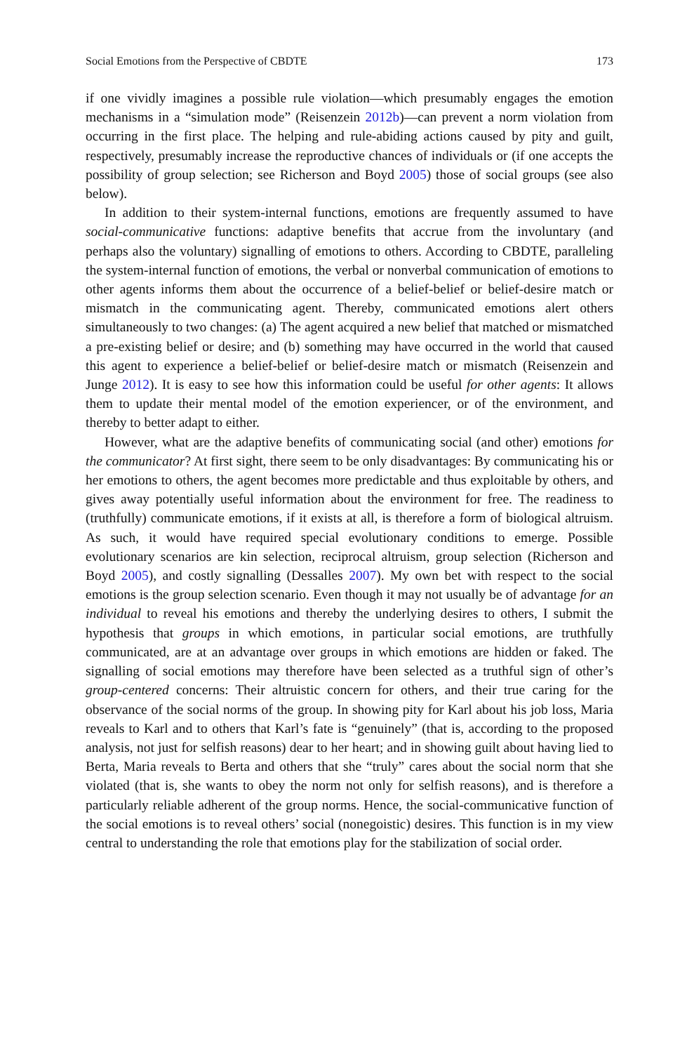Social Emotions from the Perspective of CBDTE 173
if one vividly imagines a possible rule violation—which presumably engages the emotion mechanisms in a “simulation mode” (Reisenzein 2012b)—can prevent a norm violation from occurring in the first place. The helping and rule-abiding actions caused by pity and guilt, respectively, presumably increase the reproductive chances of individuals or (if one accepts the possibility of group selection; see Richerson and Boyd 2005) those of social groups (see also below).
In addition to their system-internal functions, emotions are frequently assumed to have social-communicative functions: adaptive benefits that accrue from the involuntary (and perhaps also the voluntary) signalling of emotions to others. According to CBDTE, paralleling the system-internal function of emotions, the verbal or nonverbal communication of emotions to other agents informs them about the occurrence of a belief-belief or belief-desire match or mismatch in the communicating agent. Thereby, communicated emotions alert others simultaneously to two changes: (a) The agent acquired a new belief that matched or mismatched a pre-existing belief or desire; and (b) something may have occurred in the world that caused this agent to experience a belief-belief or belief-desire match or mismatch (Reisenzein and Junge 2012). It is easy to see how this information could be useful for other agents: It allows them to update their mental model of the emotion experiencer, or of the environment, and thereby to better adapt to either.
However, what are the adaptive benefits of communicating social (and other) emotions for the communicator? At first sight, there seem to be only disadvantages: By communicating his or her emotions to others, the agent becomes more predictable and thus exploitable by others, and gives away potentially useful information about the environment for free. The readiness to (truthfully) communicate emotions, if it exists at all, is therefore a form of biological altruism. As such, it would have required special evolutionary conditions to emerge. Possible evolutionary scenarios are kin selection, reciprocal altruism, group selection (Richerson and Boyd 2005), and costly signalling (Dessalles 2007). My own bet with respect to the social emotions is the group selection scenario. Even though it may not usually be of advantage for an individual to reveal his emotions and thereby the underlying desires to others, I submit the hypothesis that groups in which emotions, in particular social emotions, are truthfully communicated, are at an advantage over groups in which emotions are hidden or faked. The signalling of social emotions may therefore have been selected as a truthful sign of other’s group-centered concerns: Their altruistic concern for others, and their true caring for the observance of the social norms of the group. In showing pity for Karl about his job loss, Maria reveals to Karl and to others that Karl’s fate is “genuinely” (that is, according to the proposed analysis, not just for selfish reasons) dear to her heart; and in showing guilt about having lied to Berta, Maria reveals to Berta and others that she “truly” cares about the social norm that she violated (that is, she wants to obey the norm not only for selfish reasons), and is therefore a particularly reliable adherent of the group norms. Hence, the social-communicative function of the social emotions is to reveal others’ social (nonegoistic) desires. This function is in my view central to understanding the role that emotions play for the stabilization of social order.